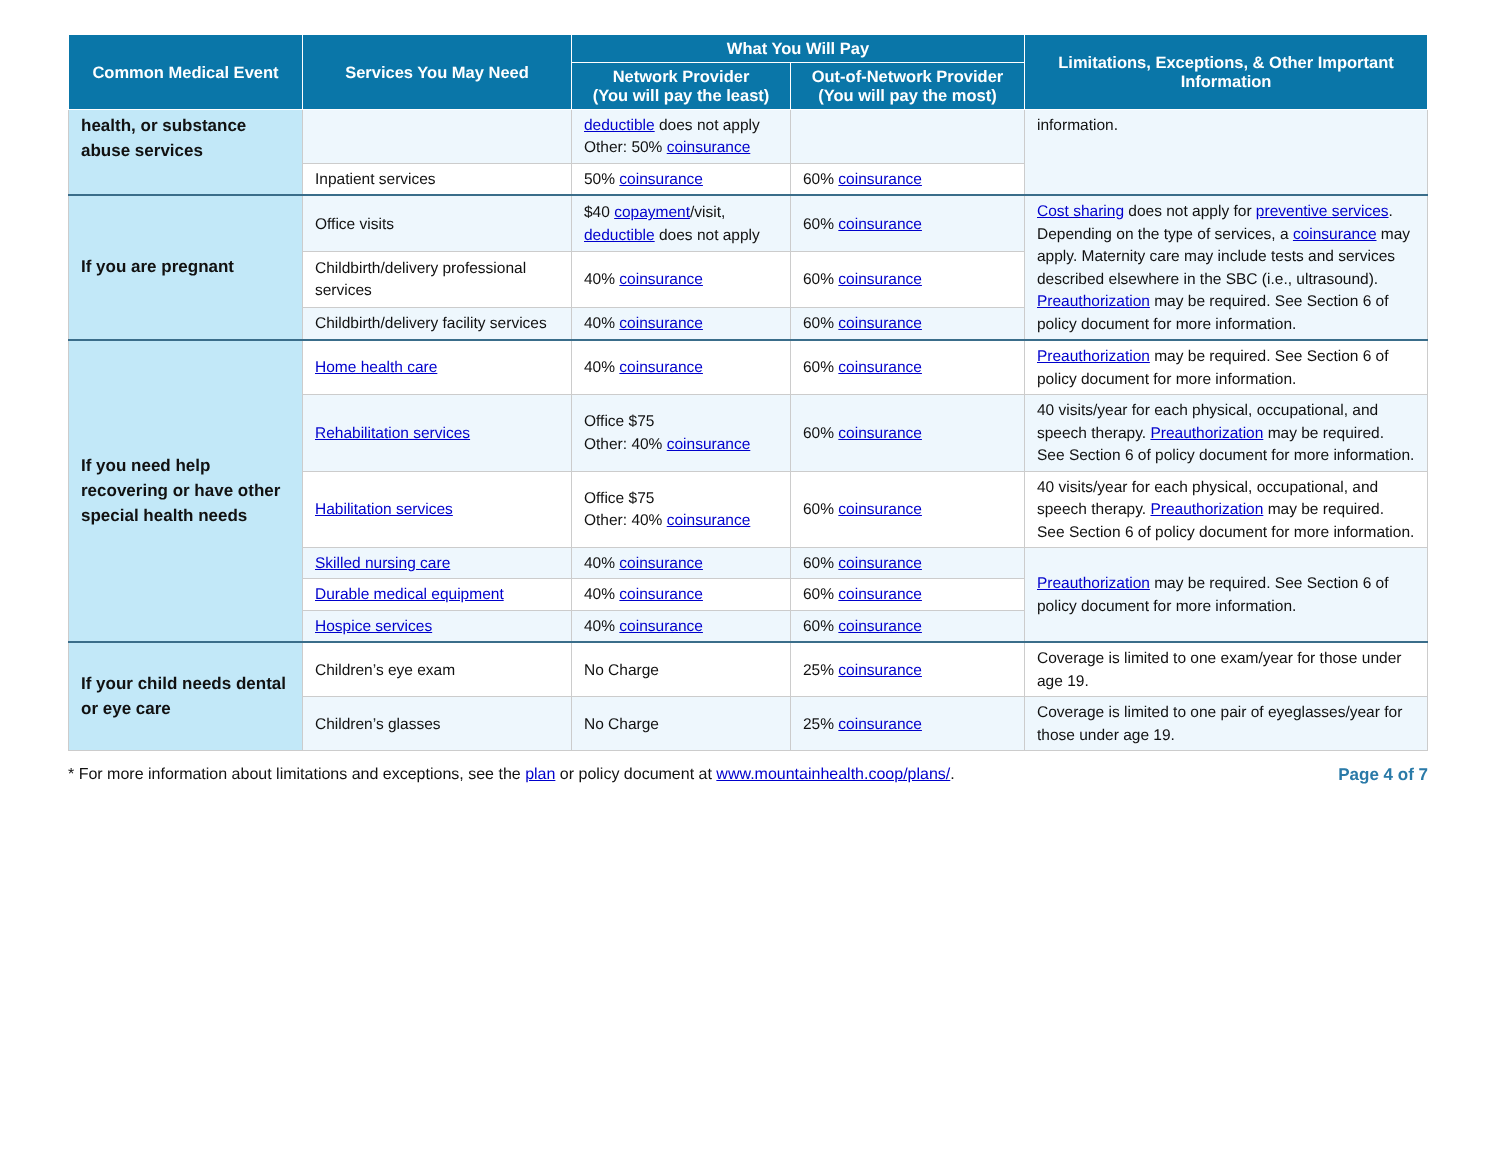| Common Medical Event | Services You May Need | What You Will Pay | | Limitations, Exceptions, & Other Important Information |
| --- | --- | --- | --- | --- |
| | | Network Provider (You will pay the least) | Out-of-Network Provider (You will pay the most) | |
| health, or substance abuse services | | deductible does not apply Other: 50% coinsurance | | information. |
| | Inpatient services | 50% coinsurance | 60% coinsurance | |
| If you are pregnant | Office visits | $40 copayment /visit, deductible does not apply | 60% coinsurance | Cost sharing does not apply for preventive services . Depending on the type of services, a coinsurance may apply. Maternity care may include tests and services described elsewhere in the SBC (i.e., ultrasound). Preauthorization may be required. See Section 6 of policy document for more information. |
| | Childbirth/delivery professional services | 40% coinsurance | 60% coinsurance | |
| | Childbirth/delivery facility services | 40% coinsurance | 60% coinsurance | |
| If you need help recovering or have other special health needs | Home health care | 40% coinsurance | 60% coinsurance | Preauthorization may be required. See Section 6 of policy document for more information. |
| | Rehabilitation services | Office $75 Other: 40% coinsurance | 60% coinsurance | 40 visits/year for each physical, occupational, and speech therapy. Preauthorization may be required. See Section 6 of policy document for more information. |
| | Habilitation services | Office $75 Other: 40% coinsurance | 60% coinsurance | 40 visits/year for each physical, occupational, and speech therapy. Preauthorization may be required. See Section 6 of policy document for more information. |
| | Skilled nursing care | 40% coinsurance | 60% coinsurance | Preauthorization may be required. See Section 6 of policy document for more information. |
| | Durable medical equipment | 40% coinsurance | 60% coinsurance | |
| | Hospice services | 40% coinsurance | 60% coinsurance | |
| If your child needs dental or eye care | Children’s eye exam | No Charge | 25% coinsurance | Coverage is limited to one exam/year for those under age 19. |
| | Children’s glasses | No Charge | 25% coinsurance | Coverage is limited to one pair of eyeglasses/year for those under age 19. |
* For more information about limitations and exceptions, see the plan or policy document at www.mountainhealth.coop/plans/. Page 4 of 7